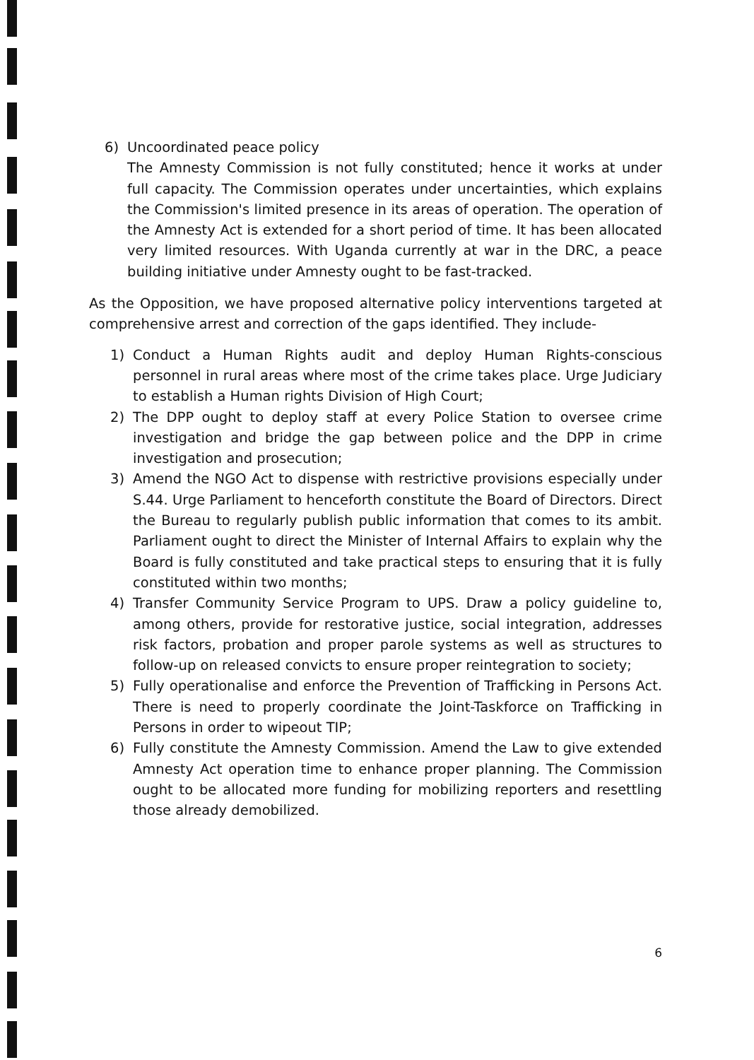6) Uncoordinated peace policy
The Amnesty Commission is not fully constituted; hence it works at under full capacity. The Commission operates under uncertainties, which explains the Commission's limited presence in its areas of operation. The operation of the Amnesty Act is extended for a short period of time. It has been allocated very limited resources. With Uganda currently at war in the DRC, a peace building initiative under Amnesty ought to be fast-tracked.
As the Opposition, we have proposed alternative policy interventions targeted at comprehensive arrest and correction of the gaps identified. They include-
1) Conduct a Human Rights audit and deploy Human Rights-conscious personnel in rural areas where most of the crime takes place. Urge Judiciary to establish a Human rights Division of High Court;
2) The DPP ought to deploy staff at every Police Station to oversee crime investigation and bridge the gap between police and the DPP in crime investigation and prosecution;
3) Amend the NGO Act to dispense with restrictive provisions especially under S.44. Urge Parliament to henceforth constitute the Board of Directors. Direct the Bureau to regularly publish public information that comes to its ambit. Parliament ought to direct the Minister of Internal Affairs to explain why the Board is fully constituted and take practical steps to ensuring that it is fully constituted within two months;
4) Transfer Community Service Program to UPS. Draw a policy guideline to, among others, provide for restorative justice, social integration, addresses risk factors, probation and proper parole systems as well as structures to follow-up on released convicts to ensure proper reintegration to society;
5) Fully operationalise and enforce the Prevention of Trafficking in Persons Act. There is need to properly coordinate the Joint-Taskforce on Trafficking in Persons in order to wipeout TIP;
6) Fully constitute the Amnesty Commission. Amend the Law to give extended Amnesty Act operation time to enhance proper planning. The Commission ought to be allocated more funding for mobilizing reporters and resettling those already demobilized.
6